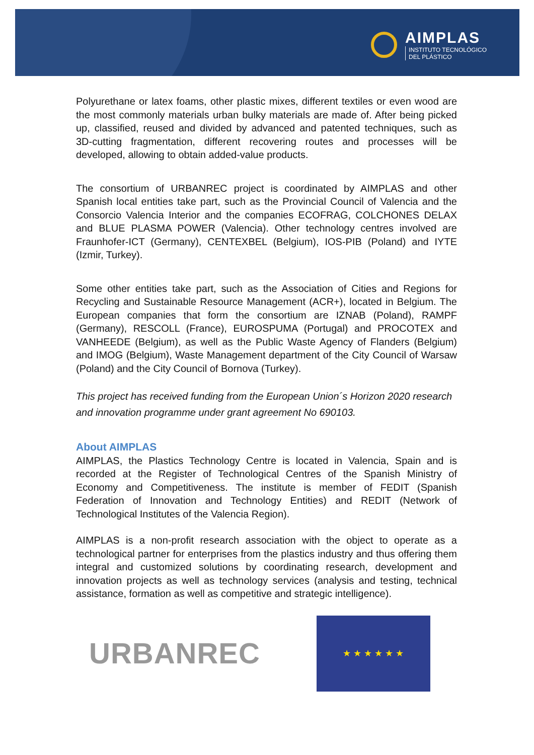AIMPLAS
INSTITUTO TECNOLÓGICO
DEL PLÁSTICO
Polyurethane or latex foams, other plastic mixes, different textiles or even wood are the most commonly materials urban bulky materials are made of. After being picked up, classified, reused and divided by advanced and patented techniques, such as 3D-cutting fragmentation, different recovering routes and processes will be developed, allowing to obtain added-value products.
The consortium of URBANREC project is coordinated by AIMPLAS and other Spanish local entities take part, such as the Provincial Council of Valencia and the Consorcio Valencia Interior and the companies ECOFRAG, COLCHONES DELAX and BLUE PLASMA POWER (Valencia). Other technology centres involved are Fraunhofer-ICT (Germany), CENTEXBEL (Belgium), IOS-PIB (Poland) and IYTE (Izmir, Turkey).
Some other entities take part, such as the Association of Cities and Regions for Recycling and Sustainable Resource Management (ACR+), located in Belgium. The European companies that form the consortium are IZNAB (Poland), RAMPF (Germany), RESCOLL (France), EUROSPUMA (Portugal) and PROCOTEX and VANHEEDE (Belgium), as well as the Public Waste Agency of Flanders (Belgium) and IMOG (Belgium), Waste Management department of the City Council of Warsaw (Poland) and the City Council of Bornova (Turkey).
This project has received funding from the European Union´s Horizon 2020 research and innovation programme under grant agreement No 690103.
About AIMPLAS
AIMPLAS, the Plastics Technology Centre is located in Valencia, Spain and is recorded at the Register of Technological Centres of the Spanish Ministry of Economy and Competitiveness. The institute is member of FEDIT (Spanish Federation of Innovation and Technology Entities) and REDIT (Network of Technological Institutes of the Valencia Region).
AIMPLAS is a non-profit research association with the object to operate as a technological partner for enterprises from the plastics industry and thus offering them integral and customized solutions by coordinating research, development and innovation projects as well as technology services (analysis and testing, technical assistance, formation as well as competitive and strategic intelligence).
URBANREC
★ ★ ★ ★ ★ ★